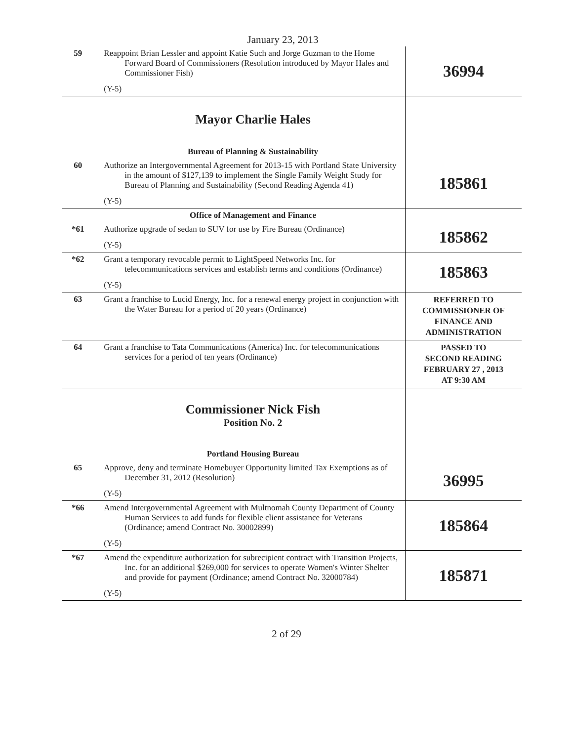January 23, 2013
| 59 | Reappoint Brian Lessler and appoint Katie Such and Jorge Guzman to the Home Forward Board of Commissioners (Resolution introduced by Mayor Hales and Commissioner Fish) (Y-5) | 36994 |
| | Mayor Charlie Hales Bureau of Planning & Sustainability | |
| 60 | Authorize an Intergovernmental Agreement for 2013-15 with Portland State University in the amount of $127,139 to implement the Single Family Weight Study for Bureau of Planning and Sustainability (Second Reading Agenda 41) (Y-5) | 185861 |
| | Office of Management and Finance | |
| *61 | Authorize upgrade of sedan to SUV for use by Fire Bureau (Ordinance) (Y-5) | 185862 |
| *62 | Grant a temporary revocable permit to LightSpeed Networks Inc. for telecommunications services and establish terms and conditions (Ordinance) (Y-5) | 185863 |
| 63 | Grant a franchise to Lucid Energy, Inc. for a renewal energy project in conjunction with the Water Bureau for a period of 20 years (Ordinance) | REFERRED TO COMMISSIONER OF FINANCE AND ADMINISTRATION |
| 64 | Grant a franchise to Tata Communications (America) Inc. for telecommunications services for a period of ten years (Ordinance) | PASSED TO SECOND READING FEBRUARY 27 , 2013 AT 9:30 AM |
| | Commissioner Nick Fish Position No. 2 Portland Housing Bureau | |
| 65 | Approve, deny and terminate Homebuyer Opportunity limited Tax Exemptions as of December 31, 2012 (Resolution) (Y-5) | 36995 |
| *66 | Amend Intergovernmental Agreement with Multnomah County Department of County Human Services to add funds for flexible client assistance for Veterans (Ordinance; amend Contract No. 30002899) (Y-5) | 185864 |
| *67 | Amend the expenditure authorization for subrecipient contract with Transition Projects, Inc. for an additional $269,000 for services to operate Women's Winter Shelter and provide for payment (Ordinance; amend Contract No. 32000784) (Y-5) | 185871 |
2 of 29